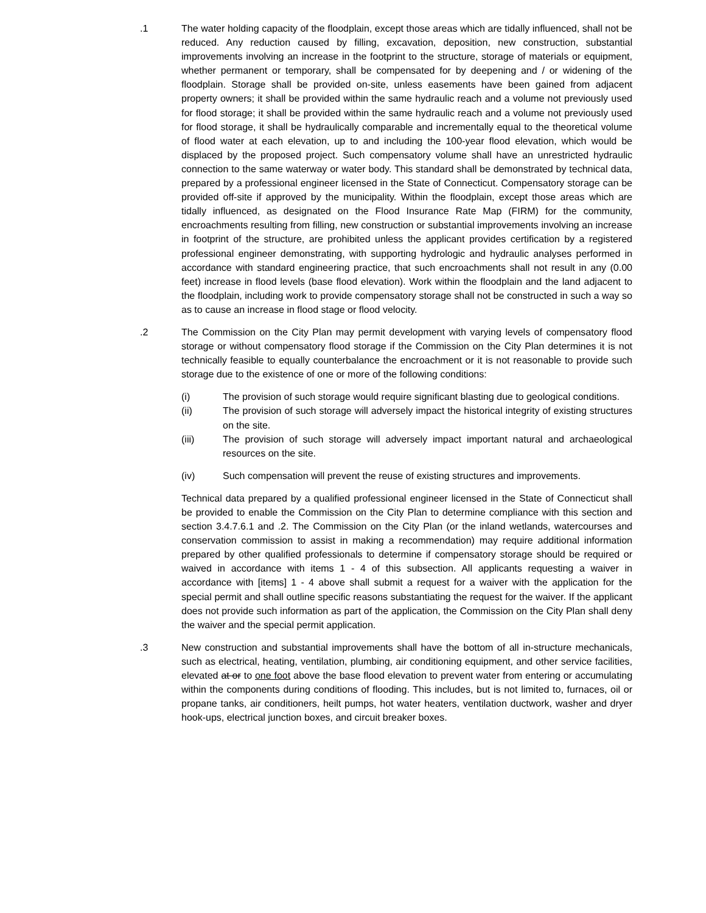.1 The water holding capacity of the floodplain, except those areas which are tidally influenced, shall not be reduced. Any reduction caused by filling, excavation, deposition, new construction, substantial improvements involving an increase in the footprint to the structure, storage of materials or equipment, whether permanent or temporary, shall be compensated for by deepening and / or widening of the floodplain. Storage shall be provided on-site, unless easements have been gained from adjacent property owners; it shall be provided within the same hydraulic reach and a volume not previously used for flood storage; it shall be provided within the same hydraulic reach and a volume not previously used for flood storage, it shall be hydraulically comparable and incrementally equal to the theoretical volume of flood water at each elevation, up to and including the 100-year flood elevation, which would be displaced by the proposed project. Such compensatory volume shall have an unrestricted hydraulic connection to the same waterway or water body. This standard shall be demonstrated by technical data, prepared by a professional engineer licensed in the State of Connecticut. Compensatory storage can be provided off-site if approved by the municipality. Within the floodplain, except those areas which are tidally influenced, as designated on the Flood Insurance Rate Map (FIRM) for the community, encroachments resulting from filling, new construction or substantial improvements involving an increase in footprint of the structure, are prohibited unless the applicant provides certification by a registered professional engineer demonstrating, with supporting hydrologic and hydraulic analyses performed in accordance with standard engineering practice, that such encroachments shall not result in any (0.00 feet) increase in flood levels (base flood elevation). Work within the floodplain and the land adjacent to the floodplain, including work to provide compensatory storage shall not be constructed in such a way so as to cause an increase in flood stage or flood velocity.
.2 The Commission on the City Plan may permit development with varying levels of compensatory flood storage or without compensatory flood storage if the Commission on the City Plan determines it is not technically feasible to equally counterbalance the encroachment or it is not reasonable to provide such storage due to the existence of one or more of the following conditions:
(i) The provision of such storage would require significant blasting due to geological conditions.
(ii) The provision of such storage will adversely impact the historical integrity of existing structures on the site.
(iii) The provision of such storage will adversely impact important natural and archaeological resources on the site.
(iv) Such compensation will prevent the reuse of existing structures and improvements.
Technical data prepared by a qualified professional engineer licensed in the State of Connecticut shall be provided to enable the Commission on the City Plan to determine compliance with this section and section 3.4.7.6.1 and .2. The Commission on the City Plan (or the inland wetlands, watercourses and conservation commission to assist in making a recommendation) may require additional information prepared by other qualified professionals to determine if compensatory storage should be required or waived in accordance with items 1 - 4 of this subsection. All applicants requesting a waiver in accordance with [items] 1 - 4 above shall submit a request for a waiver with the application for the special permit and shall outline specific reasons substantiating the request for the waiver. If the applicant does not provide such information as part of the application, the Commission on the City Plan shall deny the waiver and the special permit application.
.3 New construction and substantial improvements shall have the bottom of all in-structure mechanicals, such as electrical, heating, ventilation, plumbing, air conditioning equipment, and other service facilities, elevated at or to one foot above the base flood elevation to prevent water from entering or accumulating within the components during conditions of flooding. This includes, but is not limited to, furnaces, oil or propane tanks, air conditioners, heilt pumps, hot water heaters, ventilation ductwork, washer and dryer hook-ups, electrical junction boxes, and circuit breaker boxes.